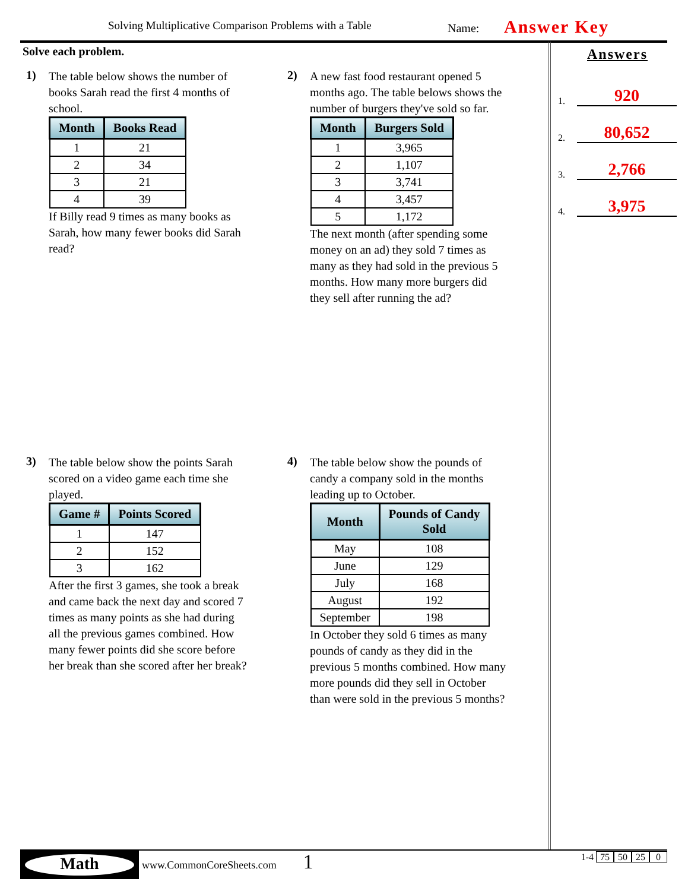Solving Multiplicative Comparison Problems with a Table Name: Answer Key
Solve each problem.
1)
The table below shows the number of books Sarah read the first 4 months of school.
| Month | Books Read |
| --- | --- |
| 1 | 21 |
| 2 | 34 |
| 3 | 21 |
| 4 | 39 |
If Billy read 9 times as many books as Sarah, how many fewer books did Sarah read?
2)
A new fast food restaurant opened 5 months ago. The table belows shows the number of burgers they've sold so far.
| Month | Burgers Sold |
| --- | --- |
| 1 | 3,965 |
| 2 | 1,107 |
| 3 | 3,741 |
| 4 | 3,457 |
| 5 | 1,172 |
The next month (after spending some money on an ad) they sold 7 times as many as they had sold in the previous 5 months. How many more burgers did they sell after running the ad?
3)
The table below show the points Sarah scored on a video game each time she played.
| Game # | Points Scored |
| --- | --- |
| 1 | 147 |
| 2 | 152 |
| 3 | 162 |
After the first 3 games, she took a break and came back the next day and scored 7 times as many points as she had during all the previous games combined. How many fewer points did she score before her break than she scored after her break?
4)
The table below show the pounds of candy a company sold in the months leading up to October.
| Month | Pounds of Candy Sold |
| --- | --- |
| May | 108 |
| June | 129 |
| July | 168 |
| August | 192 |
| September | 198 |
In October they sold 6 times as many pounds of candy as they did in the previous 5 months combined. How many more pounds did they sell in October than were sold in the previous 5 months?
Answers
1. 920
2. 80,652
3. 2,766
4. 3,975
Math www.CommonCoreSheets.com 1 1-4 75 50 25 0